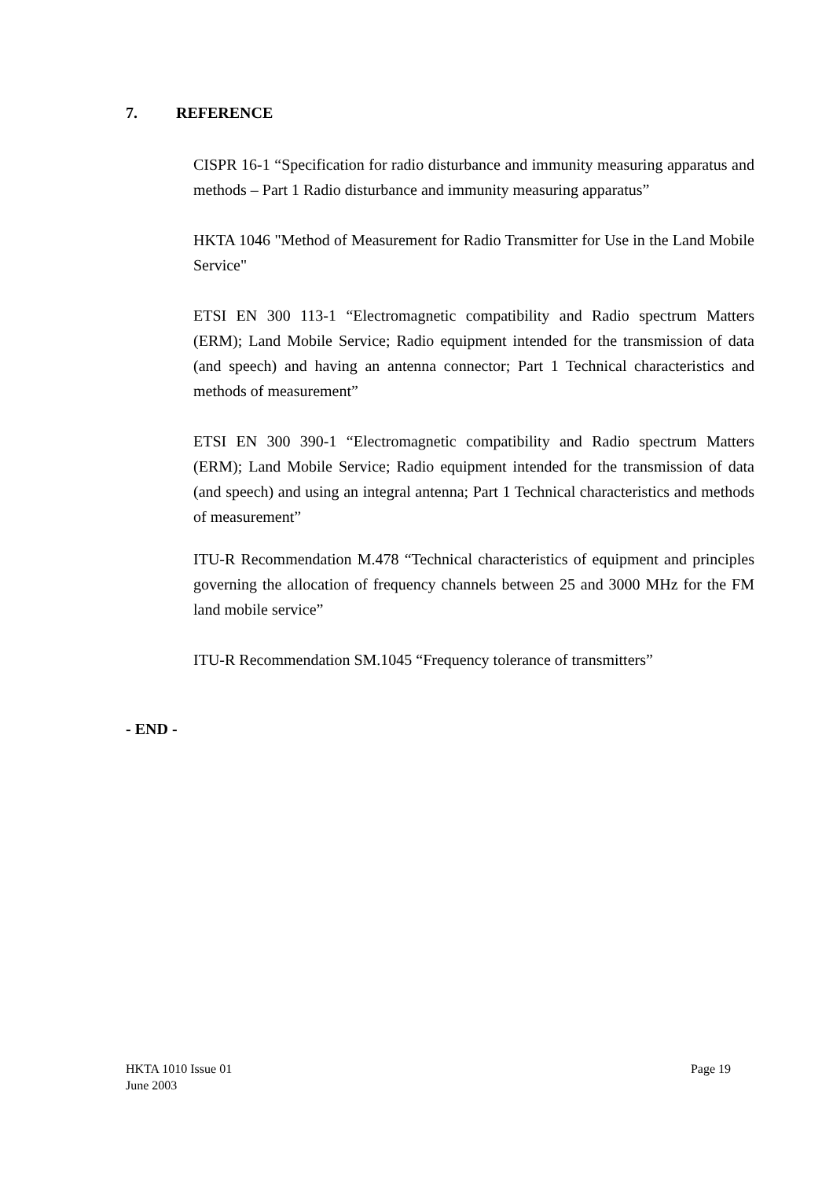7. REFERENCE
CISPR 16-1 “Specification for radio disturbance and immunity measuring apparatus and methods – Part 1 Radio disturbance and immunity measuring apparatus”
HKTA 1046 "Method of Measurement for Radio Transmitter for Use in the Land Mobile Service"
ETSI EN 300 113-1 “Electromagnetic compatibility and Radio spectrum Matters (ERM); Land Mobile Service; Radio equipment intended for the transmission of data (and speech) and having an antenna connector; Part 1 Technical characteristics and methods of measurement”
ETSI EN 300 390-1 “Electromagnetic compatibility and Radio spectrum Matters (ERM); Land Mobile Service; Radio equipment intended for the transmission of data (and speech) and using an integral antenna; Part 1 Technical characteristics and methods of measurement”
ITU-R Recommendation M.478 “Technical characteristics of equipment and principles governing the allocation of frequency channels between 25 and 3000 MHz for the FM land mobile service”
ITU-R Recommendation SM.1045 “Frequency tolerance of transmitters”
- END -
Page 19 HKTA 1010 Issue 01
June 2003